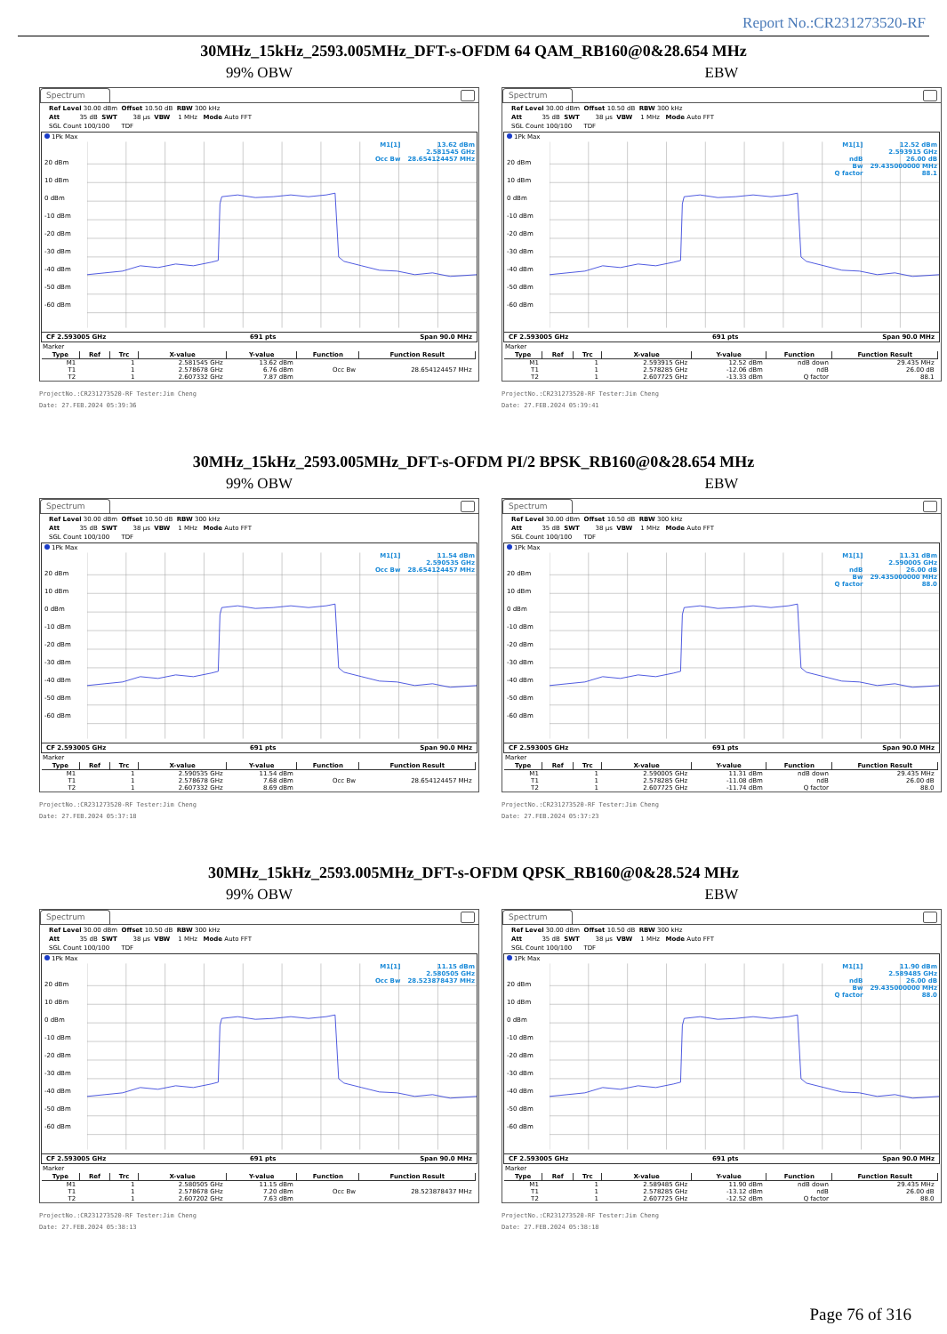Report No.:CR231273520-RF
30MHz_15kHz_2593.005MHz_DFT-s-OFDM 64 QAM_RB160@0&28.654 MHz
99% OBW
Spectrum
Ref Level 30.00 dBm Offset 10.50 dB RBW 300 kHz Att 35 dB SWT 38 µs VBW 1 MHz Mode Auto FFT SGL Count 100/100 TDF
1Pk Max
20 dBm
10 dBm
0 dBm
-10 dBm
-20 dBm
-30 dBm
-40 dBm
-50 dBm
-60 dBm
M1[1]
Occ Bw
13.62 dBm
2.581545 GHz
28.654124457 MHz
CF 2.593005 GHz 691 pts Span 90.0 MHz
Marker
| Type | Ref | Trc | X-value | Y-value | Function | Function Result |
| --- | --- | --- | --- | --- | --- | --- |
| M1 | | 1 | 2.581545 GHz | 13.62 dBm | | |
| T1 | | 1 | 2.578678 GHz | 6.76 dBm | Occ Bw | 28.654124457 MHz |
| T2 | | 1 | 2.607332 GHz | 7.87 dBm | | |
ProjectNo.:CR231273520-RF Tester:Jim Cheng
Date: 27.FEB.2024 05:39:36
EBW
Spectrum
Ref Level 30.00 dBm Offset 10.50 dB RBW 300 kHz Att 35 dB SWT 38 µs VBW 1 MHz Mode Auto FFT SGL Count 100/100 TDF
1Pk Max
20 dBm
10 dBm
0 dBm
-10 dBm
-20 dBm
-30 dBm
-40 dBm
-50 dBm
-60 dBm
M1[1]
ndB
Bw
Q factor
12.52 dBm
2.593915 GHz
26.00 dB
29.435000000 MHz
88.1
CF 2.593005 GHz 691 pts Span 90.0 MHz
Marker
| Type | Ref | Trc | X-value | Y-value | Function | Function Result |
| --- | --- | --- | --- | --- | --- | --- |
| M1 | | 1 | 2.593915 GHz | 12.52 dBm | ndB down | 29.435 MHz |
| T1 | | 1 | 2.578285 GHz | -12.06 dBm | ndB | 26.00 dB |
| T2 | | 1 | 2.607725 GHz | -13.33 dBm | Q factor | 88.1 |
ProjectNo.:CR231273520-RF Tester:Jim Cheng
Date: 27.FEB.2024 05:39:41
30MHz_15kHz_2593.005MHz_DFT-s-OFDM PI/2 BPSK_RB160@0&28.654 MHz
99% OBW
Spectrum
Ref Level 30.00 dBm Offset 10.50 dB RBW 300 kHz Att 35 dB SWT 38 µs VBW 1 MHz Mode Auto FFT SGL Count 100/100 TDF
1Pk Max
20 dBm
10 dBm
0 dBm
-10 dBm
-20 dBm
-30 dBm
-40 dBm
-50 dBm
-60 dBm
M1[1]
Occ Bw
11.54 dBm
2.590535 GHz
28.654124457 MHz
CF 2.593005 GHz 691 pts Span 90.0 MHz
Marker
| Type | Ref | Trc | X-value | Y-value | Function | Function Result |
| --- | --- | --- | --- | --- | --- | --- |
| M1 | | 1 | 2.590535 GHz | 11.54 dBm | | |
| T1 | | 1 | 2.578678 GHz | 7.68 dBm | Occ Bw | 28.654124457 MHz |
| T2 | | 1 | 2.607332 GHz | 8.69 dBm | | |
ProjectNo.:CR231273520-RF Tester:Jim Cheng
Date: 27.FEB.2024 05:37:18
EBW
Spectrum
Ref Level 30.00 dBm Offset 10.50 dB RBW 300 kHz Att 35 dB SWT 38 µs VBW 1 MHz Mode Auto FFT SGL Count 100/100 TDF
1Pk Max
20 dBm
10 dBm
0 dBm
-10 dBm
-20 dBm
-30 dBm
-40 dBm
-50 dBm
-60 dBm
M1[1]
ndB
Bw
Q factor
11.31 dBm
2.590005 GHz
26.00 dB
29.435000000 MHz
88.0
CF 2.593005 GHz 691 pts Span 90.0 MHz
Marker
| Type | Ref | Trc | X-value | Y-value | Function | Function Result |
| --- | --- | --- | --- | --- | --- | --- |
| M1 | | 1 | 2.590005 GHz | 11.31 dBm | ndB down | 29.435 MHz |
| T1 | | 1 | 2.578285 GHz | -11.08 dBm | ndB | 26.00 dB |
| T2 | | 1 | 2.607725 GHz | -11.74 dBm | Q factor | 88.0 |
ProjectNo.:CR231273520-RF Tester:Jim Cheng
Date: 27.FEB.2024 05:37:23
30MHz_15kHz_2593.005MHz_DFT-s-OFDM QPSK_RB160@0&28.524 MHz
99% OBW
Spectrum
Ref Level 30.00 dBm Offset 10.50 dB RBW 300 kHz Att 35 dB SWT 38 µs VBW 1 MHz Mode Auto FFT SGL Count 100/100 TDF
1Pk Max
20 dBm
10 dBm
0 dBm
-10 dBm
-20 dBm
-30 dBm
-40 dBm
-50 dBm
-60 dBm
M1[1]
Occ Bw
11.15 dBm
2.580505 GHz
28.523878437 MHz
CF 2.593005 GHz 691 pts Span 90.0 MHz
Marker
| Type | Ref | Trc | X-value | Y-value | Function | Function Result |
| --- | --- | --- | --- | --- | --- | --- |
| M1 | | 1 | 2.580505 GHz | 11.15 dBm | | |
| T1 | | 1 | 2.578678 GHz | 7.20 dBm | Occ Bw | 28.523878437 MHz |
| T2 | | 1 | 2.607202 GHz | 7.63 dBm | | |
ProjectNo.:CR231273520-RF Tester:Jim Cheng
Date: 27.FEB.2024 05:38:13
EBW
Spectrum
Ref Level 30.00 dBm Offset 10.50 dB RBW 300 kHz Att 35 dB SWT 38 µs VBW 1 MHz Mode Auto FFT SGL Count 100/100 TDF
1Pk Max
20 dBm
10 dBm
0 dBm
-10 dBm
-20 dBm
-30 dBm
-40 dBm
-50 dBm
-60 dBm
M1[1]
ndB
Bw
Q factor
11.90 dBm
2.589485 GHz
26.00 dB
29.435000000 MHz
88.0
CF 2.593005 GHz 691 pts Span 90.0 MHz
Marker
| Type | Ref | Trc | X-value | Y-value | Function | Function Result |
| --- | --- | --- | --- | --- | --- | --- |
| M1 | | 1 | 2.589485 GHz | 11.90 dBm | ndB down | 29.435 MHz |
| T1 | | 1 | 2.578285 GHz | -13.12 dBm | ndB | 26.00 dB |
| T2 | | 1 | 2.607725 GHz | -12.52 dBm | Q factor | 88.0 |
ProjectNo.:CR231273520-RF Tester:Jim Cheng
Date: 27.FEB.2024 05:38:18
Page 76 of 316